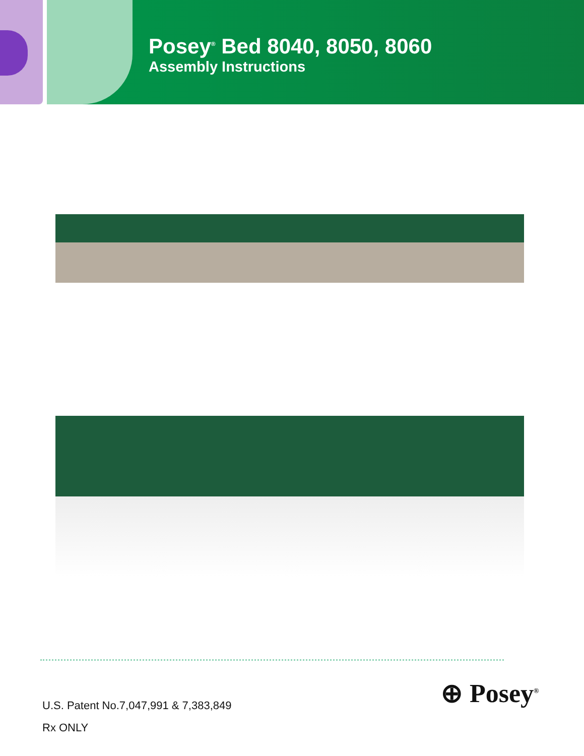Posey<sup>®</sup> Bed 8040, 8050, 8060
Assembly Instructions
U.S. Patent No.7,047,991 & 7,383,849
Rx ONLY
⊕ Posey<sup>®</sup>